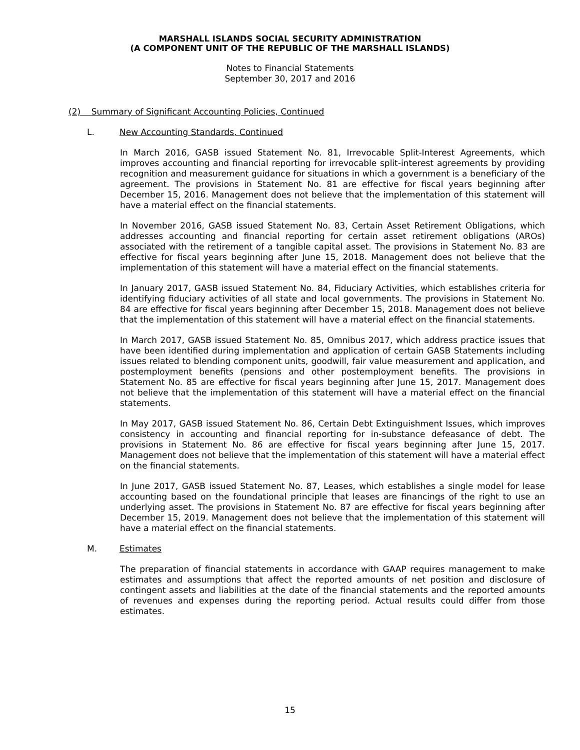MARSHALL ISLANDS SOCIAL SECURITY ADMINISTRATION
(A COMPONENT UNIT OF THE REPUBLIC OF THE MARSHALL ISLANDS)
Notes to Financial Statements
September 30, 2017 and 2016
(2) Summary of Significant Accounting Policies, Continued
L. New Accounting Standards, Continued
In March 2016, GASB issued Statement No. 81, Irrevocable Split-Interest Agreements, which improves accounting and financial reporting for irrevocable split-interest agreements by providing recognition and measurement guidance for situations in which a government is a beneficiary of the agreement. The provisions in Statement No. 81 are effective for fiscal years beginning after December 15, 2016. Management does not believe that the implementation of this statement will have a material effect on the financial statements.
In November 2016, GASB issued Statement No. 83, Certain Asset Retirement Obligations, which addresses accounting and financial reporting for certain asset retirement obligations (AROs) associated with the retirement of a tangible capital asset. The provisions in Statement No. 83 are effective for fiscal years beginning after June 15, 2018. Management does not believe that the implementation of this statement will have a material effect on the financial statements.
In January 2017, GASB issued Statement No. 84, Fiduciary Activities, which establishes criteria for identifying fiduciary activities of all state and local governments. The provisions in Statement No. 84 are effective for fiscal years beginning after December 15, 2018. Management does not believe that the implementation of this statement will have a material effect on the financial statements.
In March 2017, GASB issued Statement No. 85, Omnibus 2017, which address practice issues that have been identified during implementation and application of certain GASB Statements including issues related to blending component units, goodwill, fair value measurement and application, and postemployment benefits (pensions and other postemployment benefits. The provisions in Statement No. 85 are effective for fiscal years beginning after June 15, 2017. Management does not believe that the implementation of this statement will have a material effect on the financial statements.
In May 2017, GASB issued Statement No. 86, Certain Debt Extinguishment Issues, which improves consistency in accounting and financial reporting for in-substance defeasance of debt. The provisions in Statement No. 86 are effective for fiscal years beginning after June 15, 2017. Management does not believe that the implementation of this statement will have a material effect on the financial statements.
In June 2017, GASB issued Statement No. 87, Leases, which establishes a single model for lease accounting based on the foundational principle that leases are financings of the right to use an underlying asset. The provisions in Statement No. 87 are effective for fiscal years beginning after December 15, 2019. Management does not believe that the implementation of this statement will have a material effect on the financial statements.
M. Estimates
The preparation of financial statements in accordance with GAAP requires management to make estimates and assumptions that affect the reported amounts of net position and disclosure of contingent assets and liabilities at the date of the financial statements and the reported amounts of revenues and expenses during the reporting period. Actual results could differ from those estimates.
15